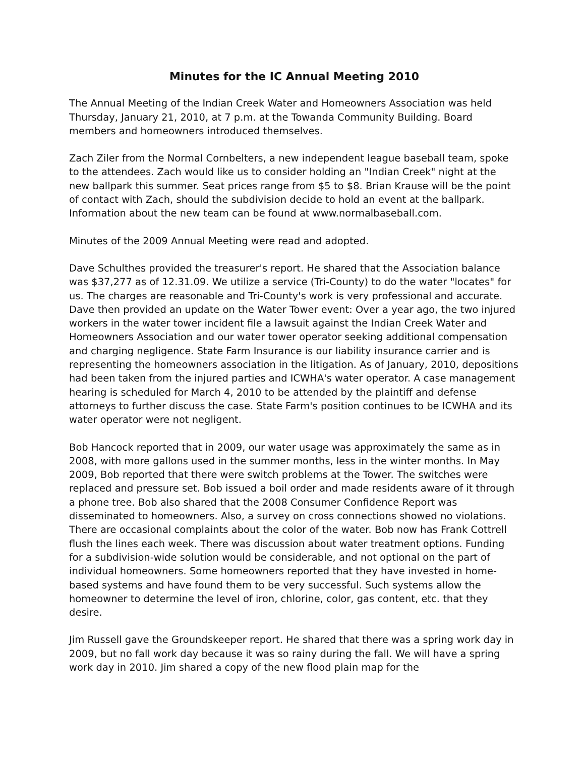Minutes for the IC Annual Meeting 2010
The Annual Meeting of the Indian Creek Water and Homeowners Association was held Thursday, January 21, 2010, at 7 p.m. at the Towanda Community Building. Board members and homeowners introduced themselves.
Zach Ziler from the Normal Cornbelters, a new independent league baseball team, spoke to the attendees. Zach would like us to consider holding an "Indian Creek" night at the new ballpark this summer. Seat prices range from $5 to $8. Brian Krause will be the point of contact with Zach, should the subdivision decide to hold an event at the ballpark. Information about the new team can be found at www.normalbaseball.com.
Minutes of the 2009 Annual Meeting were read and adopted.
Dave Schulthes provided the treasurer's report. He shared that the Association balance was $37,277 as of 12.31.09. We utilize a service (Tri-County) to do the water "locates" for us. The charges are reasonable and Tri-County's work is very professional and accurate. Dave then provided an update on the Water Tower event: Over a year ago, the two injured workers in the water tower incident file a lawsuit against the Indian Creek Water and Homeowners Association and our water tower operator seeking additional compensation and charging negligence. State Farm Insurance is our liability insurance carrier and is representing the homeowners association in the litigation. As of January, 2010, depositions had been taken from the injured parties and ICWHA's water operator. A case management hearing is scheduled for March 4, 2010 to be attended by the plaintiff and defense attorneys to further discuss the case. State Farm's position continues to be ICWHA and its water operator were not negligent.
Bob Hancock reported that in 2009, our water usage was approximately the same as in 2008, with more gallons used in the summer months, less in the winter months. In May 2009, Bob reported that there were switch problems at the Tower. The switches were replaced and pressure set. Bob issued a boil order and made residents aware of it through a phone tree. Bob also shared that the 2008 Consumer Confidence Report was disseminated to homeowners. Also, a survey on cross connections showed no violations. There are occasional complaints about the color of the water. Bob now has Frank Cottrell flush the lines each week. There was discussion about water treatment options. Funding for a subdivision-wide solution would be considerable, and not optional on the part of individual homeowners. Some homeowners reported that they have invested in home-based systems and have found them to be very successful. Such systems allow the homeowner to determine the level of iron, chlorine, color, gas content, etc. that they desire.
Jim Russell gave the Groundskeeper report. He shared that there was a spring work day in 2009, but no fall work day because it was so rainy during the fall. We will have a spring work day in 2010. Jim shared a copy of the new flood plain map for the